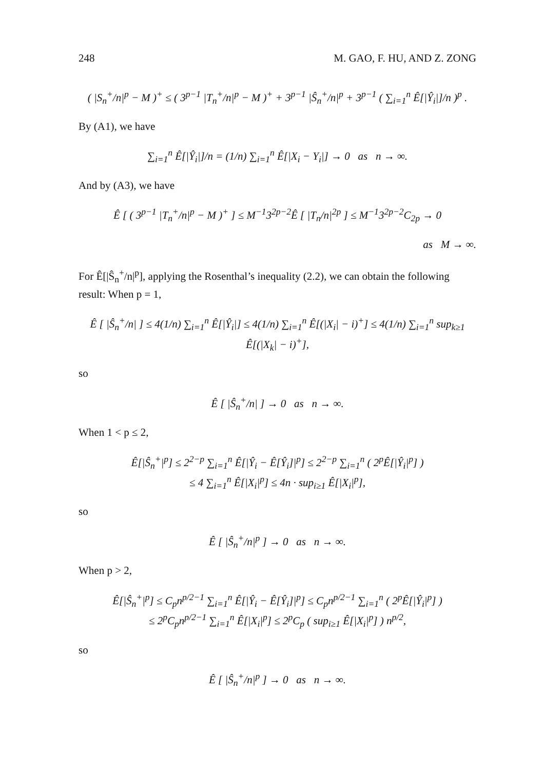248 M. GAO, F. HU, AND Z. ZONG
( |S<sub>n</sub><sup>+</sup>/n|<sup>p</sup> − M )<sup>+</sup> ≤ ( 3<sup>p−1</sup> |T<sub>n</sub><sup>+</sup>/n|<sup>p</sup> − M )<sup>+</sup> + 3<sup>p−1</sup> |Ŝ<sub>n</sub><sup>+</sup>/n|<sup>p</sup> + 3<sup>p−1</sup> ( ∑<sub>i=1</sub><sup>n</sup> Ê[|Ŷ<sub>i</sub>|]/n )<sup>p</sup> .
By (A1), we have
∑<sub>i=1</sub><sup>n</sup> Ê[|Ŷ<sub>i</sub>|]/n = (1/n) ∑<sub>i=1</sub><sup>n</sup> Ê[|X<sub>i</sub> − Y<sub>i</sub>|] → 0 as n → ∞.
And by (A3), we have
Ê [ ( 3<sup>p−1</sup> |T<sub>n</sub><sup>+</sup>/n|<sup>p</sup> − M )<sup>+</sup> ] ≤ M<sup>−1</sup>3<sup>2p−2</sup>Ê [ |T<sub>n</sub>/n|<sup>2p</sup> ] ≤ M<sup>−1</sup>3<sup>2p−2</sup>C<sub>2p</sub> → 0
as M → ∞.
For Ê[|Ŝ<sub>n</sub><sup>+</sup>/n|<sup>p</sup>], applying the Rosenthal’s inequality (2.2), we can obtain the following result: When p = 1,
Ê [ |Ŝ<sub>n</sub><sup>+</sup>/n| ] ≤ 4(1/n) ∑<sub>i=1</sub><sup>n</sup> Ê[|Ŷ<sub>i</sub>|] ≤ 4(1/n) ∑<sub>i=1</sub><sup>n</sup> Ê[(|X<sub>i</sub>| − i)<sup>+</sup>] ≤ 4(1/n) ∑<sub>i=1</sub><sup>n</sup> sup<sub>k≥1</sub> Ê[(|X<sub>k</sub>| − i)<sup>+</sup>],
so
Ê [ |Ŝ<sub>n</sub><sup>+</sup>/n| ] → 0 as n → ∞.
When 1 < p ≤ 2,
Ê[|Ŝ<sub>n</sub><sup>+</sup>|<sup>p</sup>] ≤ 2<sup>2−p</sup> ∑<sub>i=1</sub><sup>n</sup> Ê[|Ŷ<sub>i</sub> − Ê[Ŷ<sub>i</sub>]|<sup>p</sup>] ≤ 2<sup>2−p</sup> ∑<sub>i=1</sub><sup>n</sup> ( 2<sup>p</sup>Ê[|Ŷ<sub>i</sub>|<sup>p</sup>] )
≤ 4 ∑<sub>i=1</sub><sup>n</sup> Ê[|X<sub>i</sub>|<sup>p</sup>] ≤ 4n · sup<sub>i≥1</sub> Ê[|X<sub>i</sub>|<sup>p</sup>],
so
Ê [ |Ŝ<sub>n</sub><sup>+</sup>/n|<sup>p</sup> ] → 0 as n → ∞.
When p > 2,
Ê[|Ŝ<sub>n</sub><sup>+</sup>|<sup>p</sup>] ≤ C<sub>p</sub>n<sup>p/2−1</sup> ∑<sub>i=1</sub><sup>n</sup> Ê[|Ŷ<sub>i</sub> − Ê[Ŷ<sub>i</sub>]|<sup>p</sup>] ≤ C<sub>p</sub>n<sup>p/2−1</sup> ∑<sub>i=1</sub><sup>n</sup> ( 2<sup>p</sup>Ê[|Ŷ<sub>i</sub>|<sup>p</sup>] )
≤ 2<sup>p</sup>C<sub>p</sub>n<sup>p/2−1</sup> ∑<sub>i=1</sub><sup>n</sup> Ê[|X<sub>i</sub>|<sup>p</sup>] ≤ 2<sup>p</sup>C<sub>p</sub> ( sup<sub>i≥1</sub> Ê[|X<sub>i</sub>|<sup>p</sup>] ) n<sup>p/2</sup>,
so
Ê [ |Ŝ<sub>n</sub><sup>+</sup>/n|<sup>p</sup> ] → 0 as n → ∞.